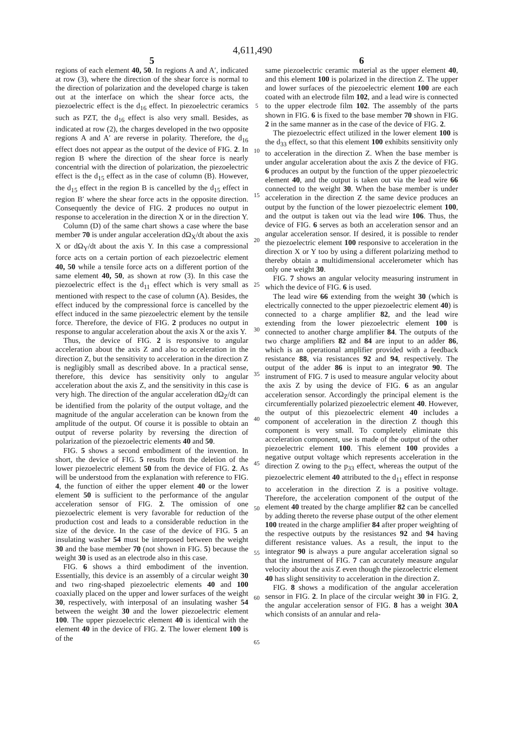4,611,490
5
regions of each element 40, 50. In regions A and A′, indicated at row (3), where the direction of the shear force is normal to the direction of polarization and the developed charge is taken out at the interface on which the shear force acts, the piezoelectric effect is the d<sub>16</sub> effect. In piezoelectric ceramics such as PZT, the d<sub>16</sub> effect is also very small. Besides, as indicated at row (2), the charges developed in the two opposite regions A and A′ are reverse in polarity. Therefore, the d<sub>16</sub> effect does not appear as the output of the device of FIG. 2. In region B where the direction of the shear force is nearly concentrial with the direction of polarization, the piezoelectric effect is the d<sub>15</sub> effect as in the case of column (B). However, the d<sub>15</sub> effect in the region B is cancelled by the d<sub>15</sub> effect in region B′ where the shear force acts in the opposite direction. Consequently the device of FIG. 2 produces no output in response to acceleration in the direction X or in the direction Y.
Column (D) of the same chart shows a case where the base member 70 is under angular acceleration dΩ<sub>X</sub>/dt about the axis X or dΩ<sub>Y</sub>/dt about the axis Y. In this case a compressional force acts on a certain portion of each piezoelectric element 40, 50 while a tensile force acts on a different portion of the same element 40, 50, as shown at row (3). In this case the piezoelectric effect is the d<sub>11</sub> effect which is very small as mentioned with respect to the case of column (A). Besides, the effect induced by the compressional force is cancelled by the effect induced in the same piezoelectric element by the tensile force. Therefore, the device of FIG. 2 produces no output in response to angular acceleration about the axis X or the axis Y.
Thus, the device of FIG. 2 is responsive to angular acceleration about the axis Z and also to acceleration in the direction Z, but the sensitivity to acceleration in the direction Z is negligibly small as described above. In a practical sense, therefore, this device has sensitivity only to angular acceleration about the axis Z, and the sensitivity in this case is very high. The direction of the angular acceleration dΩ<sub>Z</sub>/dt can be identified from the polarity of the output voltage, and the magnitude of the angular acceleration can be known from the amplitude of the output. Of course it is possible to obtain an output of reverse polarity by reversing the direction of polarization of the piezoelectric elements 40 and 50.
FIG. 5 shows a second embodiment of the invention. In short, the device of FIG. 5 results from the deletion of the lower piezoelectric element 50 from the device of FIG. 2. As will be understood from the explanation with reference to FIG. 4, the function of either the upper element 40 or the lower element 50 is sufficient to the performance of the angular acceleration sensor of FIG. 2. The omission of one piezoelectric element is very favorable for reduction of the production cost and leads to a considerable reduction in the size of the device. In the case of the device of FIG. 5 an insulating washer 54 must be interposed between the weight 30 and the base member 70 (not shown in FIG. 5) because the weight 30 is used as an electrode also in this case.
FIG. 6 shows a third embodiment of the invention. Essentially, this device is an assembly of a circular weight 30 and two ring-shaped piezoelectric elements 40 and 100 coaxially placed on the upper and lower surfaces of the weight 30, respectively, with interposal of an insulating washer 54 between the weight 30 and the lower piezoelectric element 100. The upper piezoelectric element 40 is identical with the element 40 in the device of FIG. 2. The lower element 100 is of the
5
10
15
20
25
30
35
40
45
50
55
60
65
6
same piezoelectric ceramic material as the upper element 40, and this element 100 is polarized in the direction Z. The upper and lower surfaces of the piezoelectric element 100 are each coated with an electrode film 102, and a lead wire is connected to the upper electrode film 102. The assembly of the parts shown in FIG. 6 is fixed to the base member 70 shown in FIG. 2 in the same manner as in the case of the device of FIG. 2.
The piezoelectric effect utilized in the lower element 100 is the d<sub>33</sub> effect, so that this element 100 exhibits sensitivity only to acceleration in the direction Z. When the base member is under angular acceleration about the axis Z the device of FIG. 6 produces an output by the function of the upper piezoelectric element 40, and the output is taken out via the lead wire 66 connected to the weight 30. When the base member is under acceleration in the direction Z the same device produces an output by the function of the lower piezoelectric element 100, and the output is taken out via the lead wire 106. Thus, the device of FIG. 6 serves as both an acceleration sensor and an angular acceleration sensor. If desired, it is possible to render the piezoelectric element 100 responsive to acceleration in the direction X or Y too by using a different polarizing method to thereby obtain a multidimensional accelerometer which has only one weight 30.
FIG. 7 shows an angular velocity measuring instrument in which the device of FIG. 6 is used.
The lead wire 66 extending from the weight 30 (which is electrically connected to the upper piezoelectric element 40) is connected to a charge amplifier 82, and the lead wire extending from the lower piezoelectric element 100 is connected to another charge amplifier 84. The outputs of the two charge amplifiers 82 and 84 are input to an adder 86, which is an operational amplifier provided with a feedback resistance 88, via resistances 92 and 94, respectively. The output of the adder 86 is input to an integrator 90. The instrument of FIG. 7 is used to measure angular velocity about the axis Z by using the device of FIG. 6 as an angular acceleration sensor. Accordingly the principal element is the circumferentially polarized piezoelectric element 40. However, the output of this piezoelectric element 40 includes a component of acceleration in the direction Z though this component is very small. To completely eliminate this acceleration component, use is made of the output of the other piezoelectric element 100. This element 100 provides a negative output voltage which represents acceleration in the direction Z owing to the p<sub>33</sub> effect, whereas the output of the piezoelectric element 40 attributed to the d<sub>11</sub> effect in response to acceleration in the direction Z is a positive voltage. Therefore, the acceleration component of the output of the element 40 treated by the charge amplifier 82 can be cancelled by adding thereto the reverse phase output of the other element 100 treated in the charge amplifier 84 after proper weighting of the respective outputs by the resistances 92 and 94 having different resistance values. As a result, the input to the integrator 90 is always a pure angular acceleration signal so that the instrument of FIG. 7 can accurately measure angular velocity about the axis Z even though the piezoelectric element 40 has slight sensitivity to acceleration in the direction Z.
FIG. 8 shows a modification of the angular acceleration sensor in FIG. 2. In place of the circular weight 30 in FIG. 2, the angular acceleration sensor of FIG. 8 has a weight 30A which consists of an annular and rela-